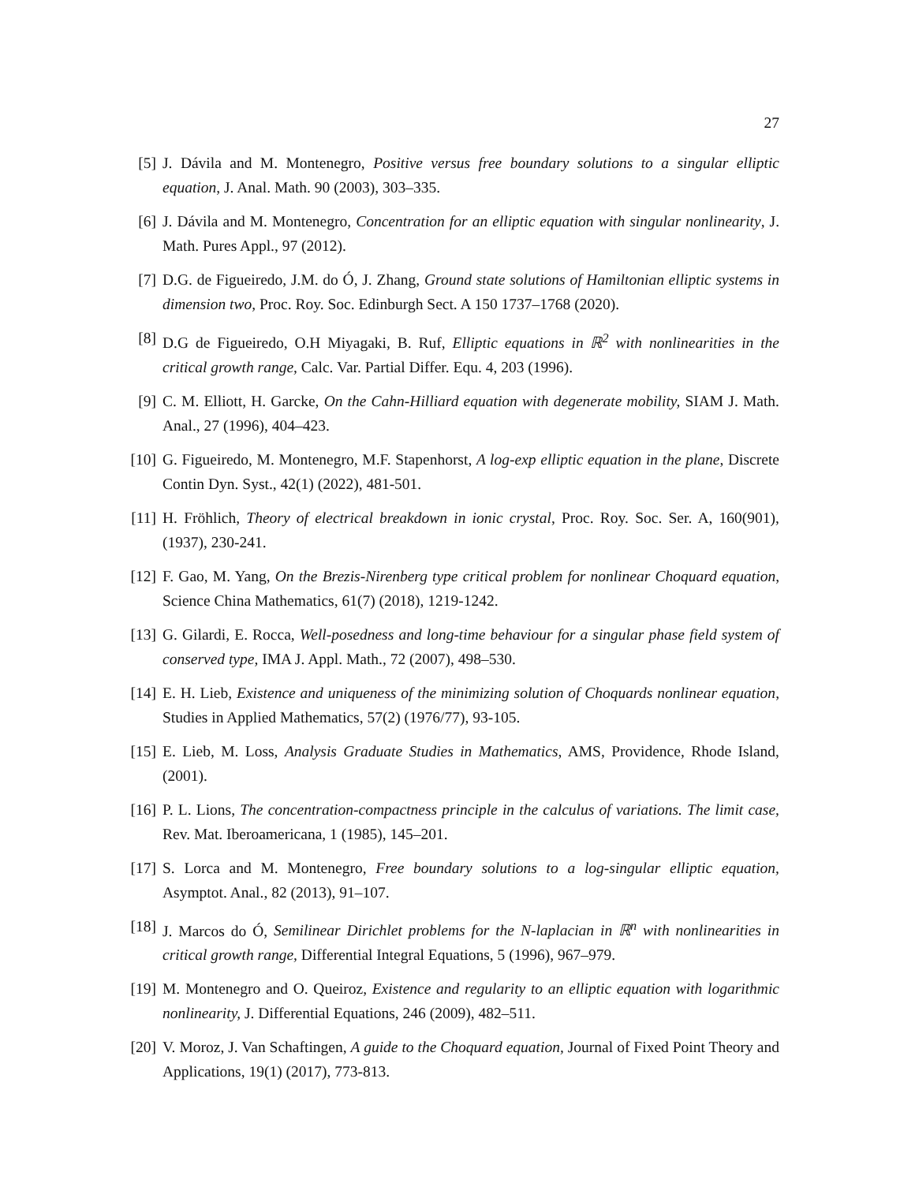27
[5] J. Dávila and M. Montenegro, Positive versus free boundary solutions to a singular elliptic equation, J. Anal. Math. 90 (2003), 303–335.
[6] J. Dávila and M. Montenegro, Concentration for an elliptic equation with singular nonlinearity, J. Math. Pures Appl., 97 (2012).
[7] D.G. de Figueiredo, J.M. do Ó, J. Zhang, Ground state solutions of Hamiltonian elliptic systems in dimension two, Proc. Roy. Soc. Edinburgh Sect. A 150 1737–1768 (2020).
[8] D.G de Figueiredo, O.H Miyagaki, B. Ruf, Elliptic equations in ℝ<sup>2</sup> with nonlinearities in the critical growth range, Calc. Var. Partial Differ. Equ. 4, 203 (1996).
[9] C. M. Elliott, H. Garcke, On the Cahn-Hilliard equation with degenerate mobility, SIAM J. Math. Anal., 27 (1996), 404–423.
[10] G. Figueiredo, M. Montenegro, M.F. Stapenhorst, A log-exp elliptic equation in the plane, Discrete Contin Dyn. Syst., 42(1) (2022), 481-501.
[11] H. Fröhlich, Theory of electrical breakdown in ionic crystal, Proc. Roy. Soc. Ser. A, 160(901), (1937), 230-241.
[12] F. Gao, M. Yang, On the Brezis-Nirenberg type critical problem for nonlinear Choquard equation, Science China Mathematics, 61(7) (2018), 1219-1242.
[13] G. Gilardi, E. Rocca, Well-posedness and long-time behaviour for a singular phase field system of conserved type, IMA J. Appl. Math., 72 (2007), 498–530.
[14] E. H. Lieb, Existence and uniqueness of the minimizing solution of Choquards nonlinear equation, Studies in Applied Mathematics, 57(2) (1976/77), 93-105.
[15] E. Lieb, M. Loss, Analysis Graduate Studies in Mathematics, AMS, Providence, Rhode Island, (2001).
[16] P. L. Lions, The concentration-compactness principle in the calculus of variations. The limit case, Rev. Mat. Iberoamericana, 1 (1985), 145–201.
[17] S. Lorca and M. Montenegro, Free boundary solutions to a log-singular elliptic equation, Asymptot. Anal., 82 (2013), 91–107.
[18] J. Marcos do Ó, Semilinear Dirichlet problems for the N-laplacian in ℝ<sup>n</sup> with nonlinearities in critical growth range, Differential Integral Equations, 5 (1996), 967–979.
[19] M. Montenegro and O. Queiroz, Existence and regularity to an elliptic equation with logarithmic nonlinearity, J. Differential Equations, 246 (2009), 482–511.
[20] V. Moroz, J. Van Schaftingen, A guide to the Choquard equation, Journal of Fixed Point Theory and Applications, 19(1) (2017), 773-813.